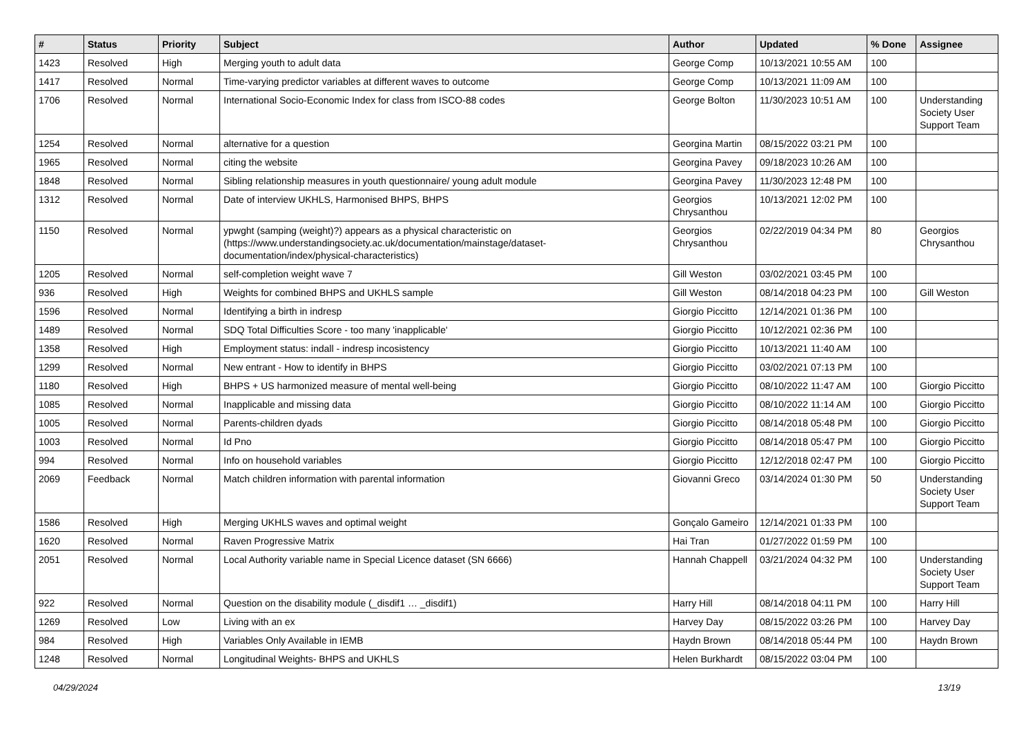| # | Status | Priority | Subject | Author | Updated | % Done | Assignee |
| --- | --- | --- | --- | --- | --- | --- | --- |
| 1423 | Resolved | High | Merging youth to adult data | George Comp | 10/13/2021 10:55 AM | 100 | |
| 1417 | Resolved | Normal | Time-varying predictor variables at different waves to outcome | George Comp | 10/13/2021 11:09 AM | 100 | |
| 1706 | Resolved | Normal | International Socio-Economic Index for class from ISCO-88 codes | George Bolton | 11/30/2023 10:51 AM | 100 | Understanding Society User Support Team |
| 1254 | Resolved | Normal | alternative for a question | Georgina Martin | 08/15/2022 03:21 PM | 100 | |
| 1965 | Resolved | Normal | citing the website | Georgina Pavey | 09/18/2023 10:26 AM | 100 | |
| 1848 | Resolved | Normal | Sibling relationship measures in youth questionnaire/ young adult module | Georgina Pavey | 11/30/2023 12:48 PM | 100 | |
| 1312 | Resolved | Normal | Date of interview UKHLS, Harmonised BHPS, BHPS | Georgios Chrysanthou | 10/13/2021 12:02 PM | 100 | |
| 1150 | Resolved | Normal | ypwght (samping (weight)?) appears as a physical characteristic on (https://www.understandingsociety.ac.uk/documentation/mainstage/dataset-documentation/index/physical-characteristics) | Georgios Chrysanthou | 02/22/2019 04:34 PM | 80 | Georgios Chrysanthou |
| 1205 | Resolved | Normal | self-completion weight wave 7 | Gill Weston | 03/02/2021 03:45 PM | 100 | |
| 936 | Resolved | High | Weights for combined BHPS and UKHLS sample | Gill Weston | 08/14/2018 04:23 PM | 100 | Gill Weston |
| 1596 | Resolved | Normal | Identifying a birth in indresp | Giorgio Piccitto | 12/14/2021 01:36 PM | 100 | |
| 1489 | Resolved | Normal | SDQ Total Difficulties Score - too many 'inapplicable' | Giorgio Piccitto | 10/12/2021 02:36 PM | 100 | |
| 1358 | Resolved | High | Employment status: indall - indresp incosistency | Giorgio Piccitto | 10/13/2021 11:40 AM | 100 | |
| 1299 | Resolved | Normal | New entrant - How to identify in BHPS | Giorgio Piccitto | 03/02/2021 07:13 PM | 100 | |
| 1180 | Resolved | High | BHPS + US harmonized measure of mental well-being | Giorgio Piccitto | 08/10/2022 11:47 AM | 100 | Giorgio Piccitto |
| 1085 | Resolved | Normal | Inapplicable and missing data | Giorgio Piccitto | 08/10/2022 11:14 AM | 100 | Giorgio Piccitto |
| 1005 | Resolved | Normal | Parents-children dyads | Giorgio Piccitto | 08/14/2018 05:48 PM | 100 | Giorgio Piccitto |
| 1003 | Resolved | Normal | Id Pno | Giorgio Piccitto | 08/14/2018 05:47 PM | 100 | Giorgio Piccitto |
| 994 | Resolved | Normal | Info on household variables | Giorgio Piccitto | 12/12/2018 02:47 PM | 100 | Giorgio Piccitto |
| 2069 | Feedback | Normal | Match children information with parental information | Giovanni Greco | 03/14/2024 01:30 PM | 50 | Understanding Society User Support Team |
| 1586 | Resolved | High | Merging UKHLS waves and optimal weight | Gonçalo Gameiro | 12/14/2021 01:33 PM | 100 | |
| 1620 | Resolved | Normal | Raven Progressive Matrix | Hai Tran | 01/27/2022 01:59 PM | 100 | |
| 2051 | Resolved | Normal | Local Authority variable name in Special Licence dataset (SN 6666) | Hannah Chappell | 03/21/2024 04:32 PM | 100 | Understanding Society User Support Team |
| 922 | Resolved | Normal | Question on the disability module (_disdif1 … _disdif1) | Harry Hill | 08/14/2018 04:11 PM | 100 | Harry Hill |
| 1269 | Resolved | Low | Living with an ex | Harvey Day | 08/15/2022 03:26 PM | 100 | Harvey Day |
| 984 | Resolved | High | Variables Only Available in IEMB | Haydn Brown | 08/14/2018 05:44 PM | 100 | Haydn Brown |
| 1248 | Resolved | Normal | Longitudinal Weights- BHPS and UKHLS | Helen Burkhardt | 08/15/2022 03:04 PM | 100 | |
04/29/2024 13/19